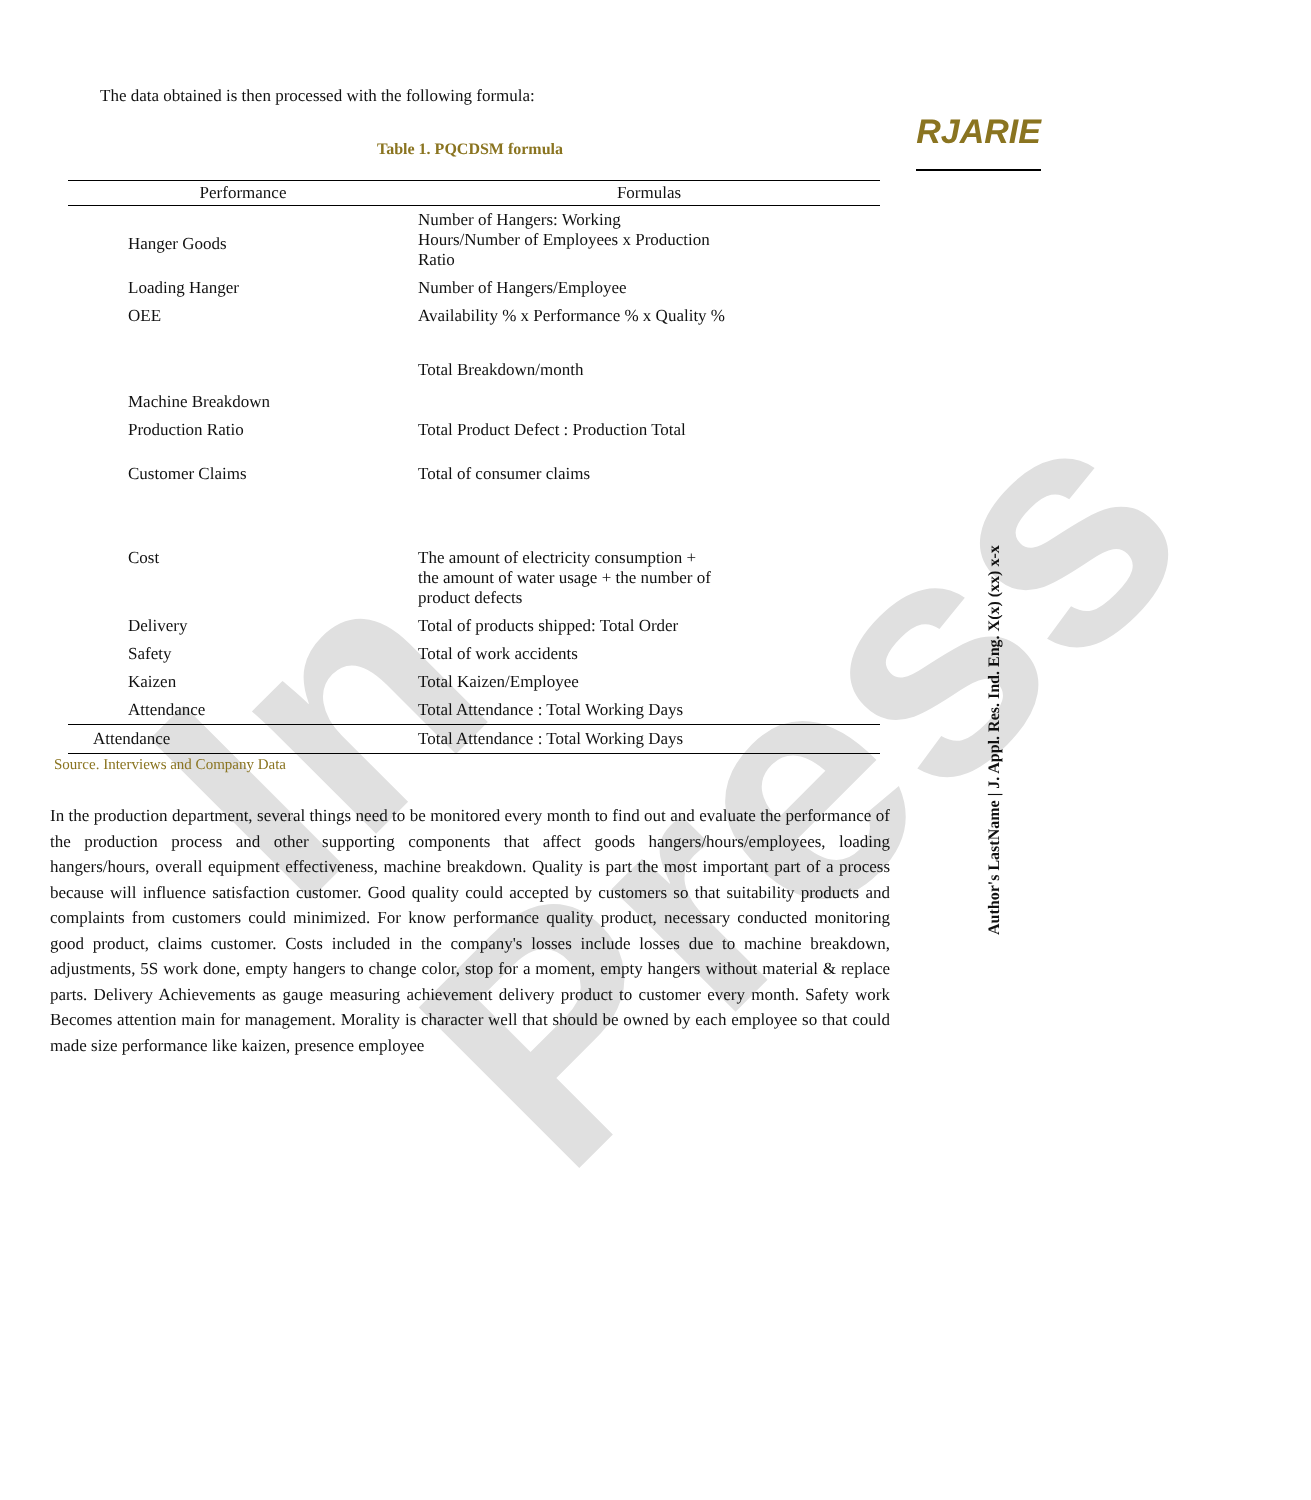In Press
RJARIE
The data obtained is then processed with the following formula:
Table 1. PQCDSM formula
| Performance | Formulas |
| --- | --- |
| Hanger Goods | Number of Hangers: Working Hours/Number of Employees x Production Ratio |
| Loading Hanger | Number of Hangers/Employee |
| OEE | Availability % x Performance % x Quality % |
| Machine Breakdown | Total Breakdown/month |
| Production Ratio | Total Product Defect : Production Total |
| Customer Claims | Total of consumer claims |
| Cost | The amount of electricity consumption + the amount of water usage + the number of product defects |
| Delivery | Total of products shipped: Total Order |
| Safety | Total of work accidents |
| Kaizen | Total Kaizen/Employee |
| Attendance | Total Attendance : Total Working Days |
| Attendance | Total Attendance : Total Working Days |
Source. Interviews and Company Data
In the production department, several things need to be monitored every month to find out and evaluate the performance of the production process and other supporting components that affect goods hangers/hours/employees, loading hangers/hours, overall equipment effectiveness, machine breakdown. Quality is part the most important part of a process because will influence satisfaction customer. Good quality could accepted by customers so that suitability products and complaints from customers could minimized. For know performance quality product, necessary conducted monitoring good product, claims customer. Costs included in the company's losses include losses due to machine breakdown, adjustments, 5S work done, empty hangers to change color, stop for a moment, empty hangers without material & replace parts. Delivery Achievements as gauge measuring achievement delivery product to customer every month. Safety work Becomes attention main for management. Morality is character well that should be owned by each employee so that could made size performance like kaizen, presence employee
Author's LastName | J. Appl. Res. Ind. Eng. X(x) (xx) x-x